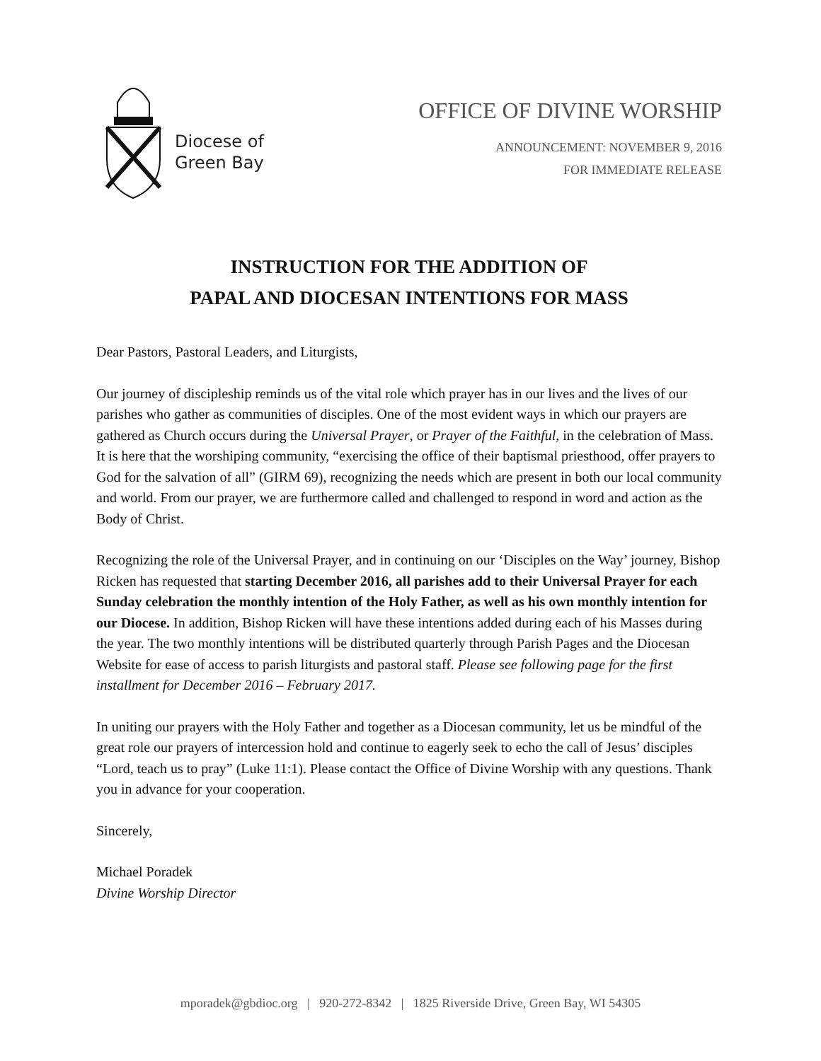Diocese of
Green Bay
OFFICE OF DIVINE WORSHIP
ANNOUNCEMENT: NOVEMBER 9, 2016
FOR IMMEDIATE RELEASE
INSTRUCTION FOR THE ADDITION OF
PAPAL AND DIOCESAN INTENTIONS FOR MASS
Dear Pastors, Pastoral Leaders, and Liturgists,
Our journey of discipleship reminds us of the vital role which prayer has in our lives and the lives of our parishes who gather as communities of disciples. One of the most evident ways in which our prayers are gathered as Church occurs during the Universal Prayer, or Prayer of the Faithful, in the celebration of Mass. It is here that the worshiping community, “exercising the office of their baptismal priesthood, offer prayers to God for the salvation of all” (GIRM 69), recognizing the needs which are present in both our local community and world. From our prayer, we are furthermore called and challenged to respond in word and action as the Body of Christ.
Recognizing the role of the Universal Prayer, and in continuing on our ‘Disciples on the Way’ journey, Bishop Ricken has requested that starting December 2016, all parishes add to their Universal Prayer for each Sunday celebration the monthly intention of the Holy Father, as well as his own monthly intention for our Diocese. In addition, Bishop Ricken will have these intentions added during each of his Masses during the year. The two monthly intentions will be distributed quarterly through Parish Pages and the Diocesan Website for ease of access to parish liturgists and pastoral staff. Please see following page for the first installment for December 2016 – February 2017.
In uniting our prayers with the Holy Father and together as a Diocesan community, let us be mindful of the great role our prayers of intercession hold and continue to eagerly seek to echo the call of Jesus’ disciples “Lord, teach us to pray” (Luke 11:1). Please contact the Office of Divine Worship with any questions. Thank you in advance for your cooperation.
Sincerely,
Michael Poradek
Divine Worship Director
mporadek@gbdioc.org | 920-272-8342 | 1825 Riverside Drive, Green Bay, WI 54305